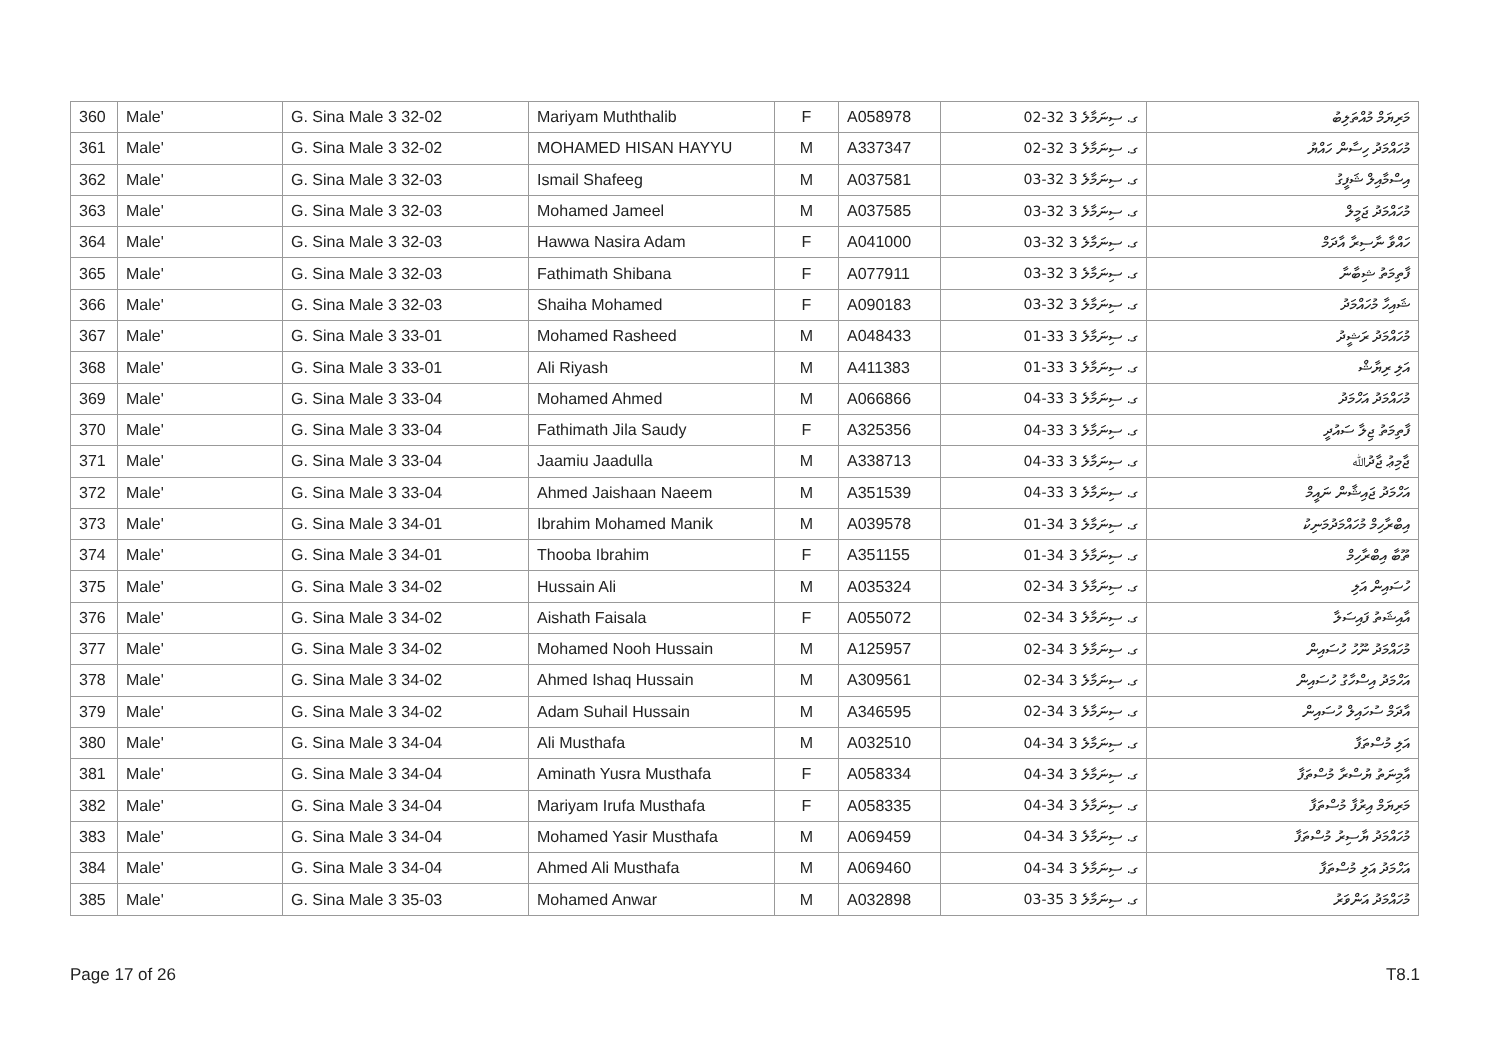| 360 | Male' | G. Sina Male 3 32-02 | Mariyam Muththalib | F | A058978 | ގ. ސިނަމާލެ 3 32-02 | މަރިޔަމް މުއްތަލިބު |
| 361 | Male' | G. Sina Male 3 32-02 | MOHAMED HISAN HAYYU | M | A337347 | ގ. ސިނަމާލެ 3 32-02 | މުހައްމަދު ހިސާން ހައްޔު |
| 362 | Male' | G. Sina Male 3 32-03 | Ismail Shafeeg | M | A037581 | ގ. ސިނަމާލެ 3 32-03 | އިސްމާއިލް ޝަފީގު |
| 363 | Male' | G. Sina Male 3 32-03 | Mohamed Jameel | M | A037585 | ގ. ސިނަމާލެ 3 32-03 | މުހައްމަދު ޖަމީލް |
| 364 | Male' | G. Sina Male 3 32-03 | Hawwa Nasira Adam | F | A041000 | ގ. ސިނަމާލެ 3 32-03 | ހައްވާ ނާސިރާ އާދަމް |
| 365 | Male' | G. Sina Male 3 32-03 | Fathimath Shibana | F | A077911 | ގ. ސިނަމާލެ 3 32-03 | ފާތިމަތު ޝިބާނާ |
| 366 | Male' | G. Sina Male 3 32-03 | Shaiha Mohamed | F | A090183 | ގ. ސިނަމާލެ 3 32-03 | ޝައިހާ މުހައްމަދު |
| 367 | Male' | G. Sina Male 3 33-01 | Mohamed Rasheed | M | A048433 | ގ. ސިނަމާލެ 3 33-01 | މުހައްމަދު ރަޝީދު |
| 368 | Male' | G. Sina Male 3 33-01 | Ali Riyash | M | A411383 | ގ. ސިނަމާލެ 3 33-01 | އަލި ރިޔާޝް |
| 369 | Male' | G. Sina Male 3 33-04 | Mohamed Ahmed | M | A066866 | ގ. ސިނަމާލެ 3 33-04 | މުހައްމަދު އަހްމަދު |
| 370 | Male' | G. Sina Male 3 33-04 | Fathimath Jila Saudy | F | A325356 | ގ. ސިނަމާލެ 3 33-04 | ފާތިމަތު ޖިލާ ސައުދީ |
| 371 | Male' | G. Sina Male 3 33-04 | Jaamiu Jaadulla | M | A338713 | ގ. ސިނަމާލެ 3 33-04 | ޖާމިޢު ޖާދުﷲ |
| 372 | Male' | G. Sina Male 3 33-04 | Ahmed Jaishaan Naeem | M | A351539 | ގ. ސިނަމާލެ 3 33-04 | އަހްމަދު ޖައިޝާން ނައީމް |
| 373 | Male' | G. Sina Male 3 34-01 | Ibrahim Mohamed Manik | M | A039578 | ގ. ސިނަމާލެ 3 34-01 | އިބްރާހިމް މުހައްމަދުމަނިކު |
| 374 | Male' | G. Sina Male 3 34-01 | Thooba Ibrahim | F | A351155 | ގ. ސިނަމާލެ 3 34-01 | ތޫބާ އިބްރާހިމް |
| 375 | Male' | G. Sina Male 3 34-02 | Hussain Ali | M | A035324 | ގ. ސިނަމާލެ 3 34-02 | ހުސައިން އަލި |
| 376 | Male' | G. Sina Male 3 34-02 | Aishath Faisala | F | A055072 | ގ. ސިނަމާލެ 3 34-02 | އާއިޝަތު ފައިސަލާ |
| 377 | Male' | G. Sina Male 3 34-02 | Mohamed Nooh Hussain | M | A125957 | ގ. ސިނަމާލެ 3 34-02 | މުހައްމަދު ނޫހު ހުސައިން |
| 378 | Male' | G. Sina Male 3 34-02 | Ahmed Ishaq Hussain | M | A309561 | ގ. ސިނަމާލެ 3 34-02 | އަހްމަދު އިސްހާގު ހުސައިން |
| 379 | Male' | G. Sina Male 3 34-02 | Adam Suhail Hussain | M | A346595 | ގ. ސިނަމާލެ 3 34-02 | އާދަމް ސުހައިލް ހުސައިން |
| 380 | Male' | G. Sina Male 3 34-04 | Ali Musthafa | M | A032510 | ގ. ސިނަމާލެ 3 34-04 | އަލި މުސްތަފާ |
| 381 | Male' | G. Sina Male 3 34-04 | Aminath Yusra Musthafa | F | A058334 | ގ. ސިނަމާލެ 3 34-04 | އާމިނަތު ޔުސްރާ މުސްތަފާ |
| 382 | Male' | G. Sina Male 3 34-04 | Mariyam Irufa Musthafa | F | A058335 | ގ. ސިނަމާލެ 3 34-04 | މަރިޔަމް އިރުފާ މުސްތަފާ |
| 383 | Male' | G. Sina Male 3 34-04 | Mohamed Yasir Musthafa | M | A069459 | ގ. ސިނަމާލެ 3 34-04 | މުހައްމަދު ޔާސިރު މުސްތަފާ |
| 384 | Male' | G. Sina Male 3 34-04 | Ahmed Ali Musthafa | M | A069460 | ގ. ސިނަމާލެ 3 34-04 | އަހްމަދު އަލި މުސްތަފާ |
| 385 | Male' | G. Sina Male 3 35-03 | Mohamed Anwar | M | A032898 | ގ. ސިނަމާލެ 3 35-03 | މުހައްމަދު އަންވަރު |
Page 17 of 26 T8.1